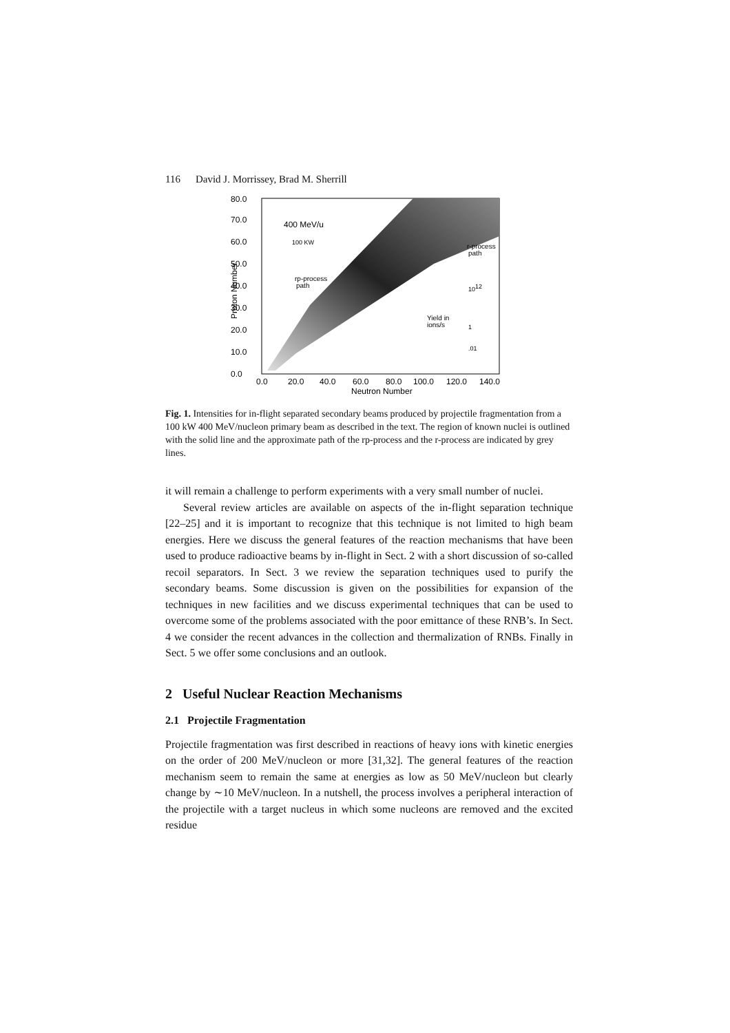116 David J. Morrissey, Brad M. Sherrill
80.0
70.0
60.0
50.0
40.0
30.0
20.0
10.0
0.0
400 MeV/u
100 KW
rp-process
path
r-process
path
Yield in
ions/s
1012
1
.01
Proton Number
0.0
20.0
40.0
60.0
80.0
100.0
120.0
140.0
Neutron Number
Fig. 1. Intensities for in-flight separated secondary beams produced by projectile fragmentation from a 100 kW 400 MeV/nucleon primary beam as described in the text. The region of known nuclei is outlined with the solid line and the approximate path of the rp-process and the r-process are indicated by grey lines.
it will remain a challenge to perform experiments with a very small number of nuclei.
Several review articles are available on aspects of the in-flight separation technique [22–25] and it is important to recognize that this technique is not limited to high beam energies. Here we discuss the general features of the reaction mechanisms that have been used to produce radioactive beams by in-flight in Sect. 2 with a short discussion of so-called recoil separators. In Sect. 3 we review the separation techniques used to purify the secondary beams. Some discussion is given on the possibilities for expansion of the techniques in new facilities and we discuss experimental techniques that can be used to overcome some of the problems associated with the poor emittance of these RNB’s. In Sect. 4 we consider the recent advances in the collection and thermalization of RNBs. Finally in Sect. 5 we offer some conclusions and an outlook.
2 Useful Nuclear Reaction Mechanisms
2.1 Projectile Fragmentation
Projectile fragmentation was first described in reactions of heavy ions with kinetic energies on the order of 200 MeV/nucleon or more [31,32]. The general features of the reaction mechanism seem to remain the same at energies as low as 50 MeV/nucleon but clearly change by ∼10 MeV/nucleon. In a nutshell, the process involves a peripheral interaction of the projectile with a target nucleus in which some nucleons are removed and the excited residue